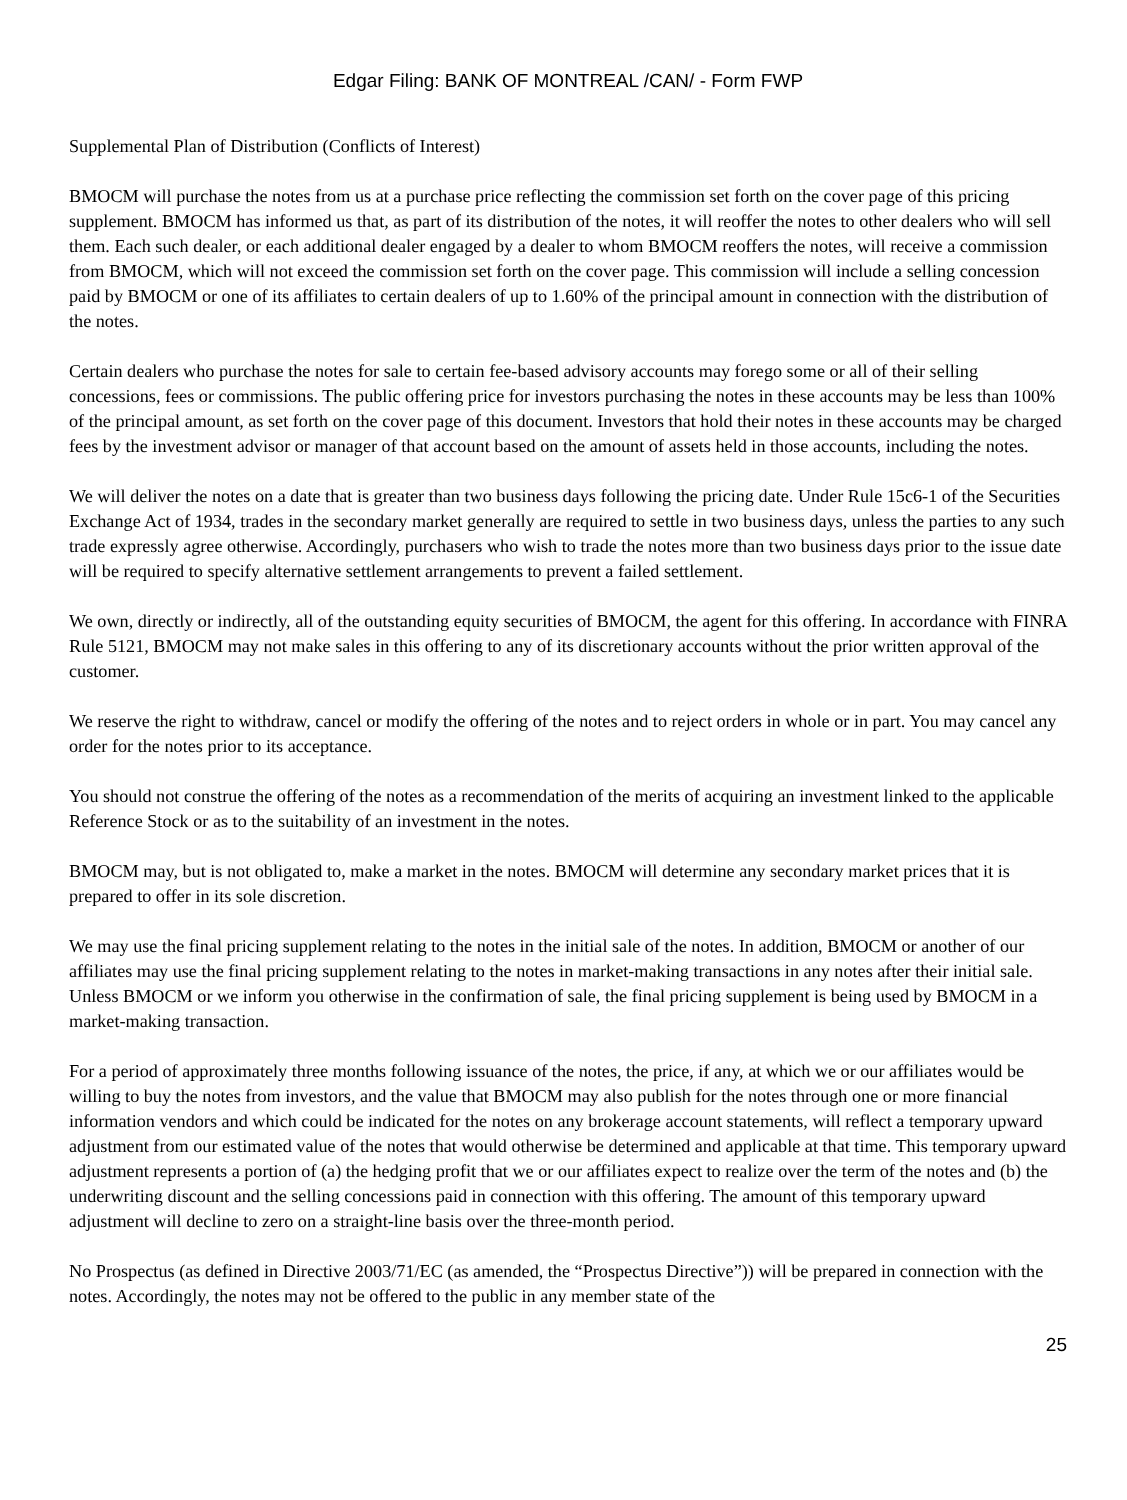Edgar Filing: BANK OF MONTREAL /CAN/ - Form FWP
Supplemental Plan of Distribution (Conflicts of Interest)
BMOCM will purchase the notes from us at a purchase price reflecting the commission set forth on the cover page of this pricing supplement. BMOCM has informed us that, as part of its distribution of the notes, it will reoffer the notes to other dealers who will sell them. Each such dealer, or each additional dealer engaged by a dealer to whom BMOCM reoffers the notes, will receive a commission from BMOCM, which will not exceed the commission set forth on the cover page. This commission will include a selling concession paid by BMOCM or one of its affiliates to certain dealers of up to 1.60% of the principal amount in connection with the distribution of the notes.
Certain dealers who purchase the notes for sale to certain fee-based advisory accounts may forego some or all of their selling concessions, fees or commissions. The public offering price for investors purchasing the notes in these accounts may be less than 100% of the principal amount, as set forth on the cover page of this document. Investors that hold their notes in these accounts may be charged fees by the investment advisor or manager of that account based on the amount of assets held in those accounts, including the notes.
We will deliver the notes on a date that is greater than two business days following the pricing date. Under Rule 15c6-1 of the Securities Exchange Act of 1934, trades in the secondary market generally are required to settle in two business days, unless the parties to any such trade expressly agree otherwise. Accordingly, purchasers who wish to trade the notes more than two business days prior to the issue date will be required to specify alternative settlement arrangements to prevent a failed settlement.
We own, directly or indirectly, all of the outstanding equity securities of BMOCM, the agent for this offering. In accordance with FINRA Rule 5121, BMOCM may not make sales in this offering to any of its discretionary accounts without the prior written approval of the customer.
We reserve the right to withdraw, cancel or modify the offering of the notes and to reject orders in whole or in part. You may cancel any order for the notes prior to its acceptance.
You should not construe the offering of the notes as a recommendation of the merits of acquiring an investment linked to the applicable Reference Stock or as to the suitability of an investment in the notes.
BMOCM may, but is not obligated to, make a market in the notes. BMOCM will determine any secondary market prices that it is prepared to offer in its sole discretion.
We may use the final pricing supplement relating to the notes in the initial sale of the notes. In addition, BMOCM or another of our affiliates may use the final pricing supplement relating to the notes in market-making transactions in any notes after their initial sale. Unless BMOCM or we inform you otherwise in the confirmation of sale, the final pricing supplement is being used by BMOCM in a market-making transaction.
For a period of approximately three months following issuance of the notes, the price, if any, at which we or our affiliates would be willing to buy the notes from investors, and the value that BMOCM may also publish for the notes through one or more financial information vendors and which could be indicated for the notes on any brokerage account statements, will reflect a temporary upward adjustment from our estimated value of the notes that would otherwise be determined and applicable at that time. This temporary upward adjustment represents a portion of (a) the hedging profit that we or our affiliates expect to realize over the term of the notes and (b) the underwriting discount and the selling concessions paid in connection with this offering. The amount of this temporary upward adjustment will decline to zero on a straight-line basis over the three-month period.
No Prospectus (as defined in Directive 2003/71/EC (as amended, the “Prospectus Directive”)) will be prepared in connection with the notes. Accordingly, the notes may not be offered to the public in any member state of the
25